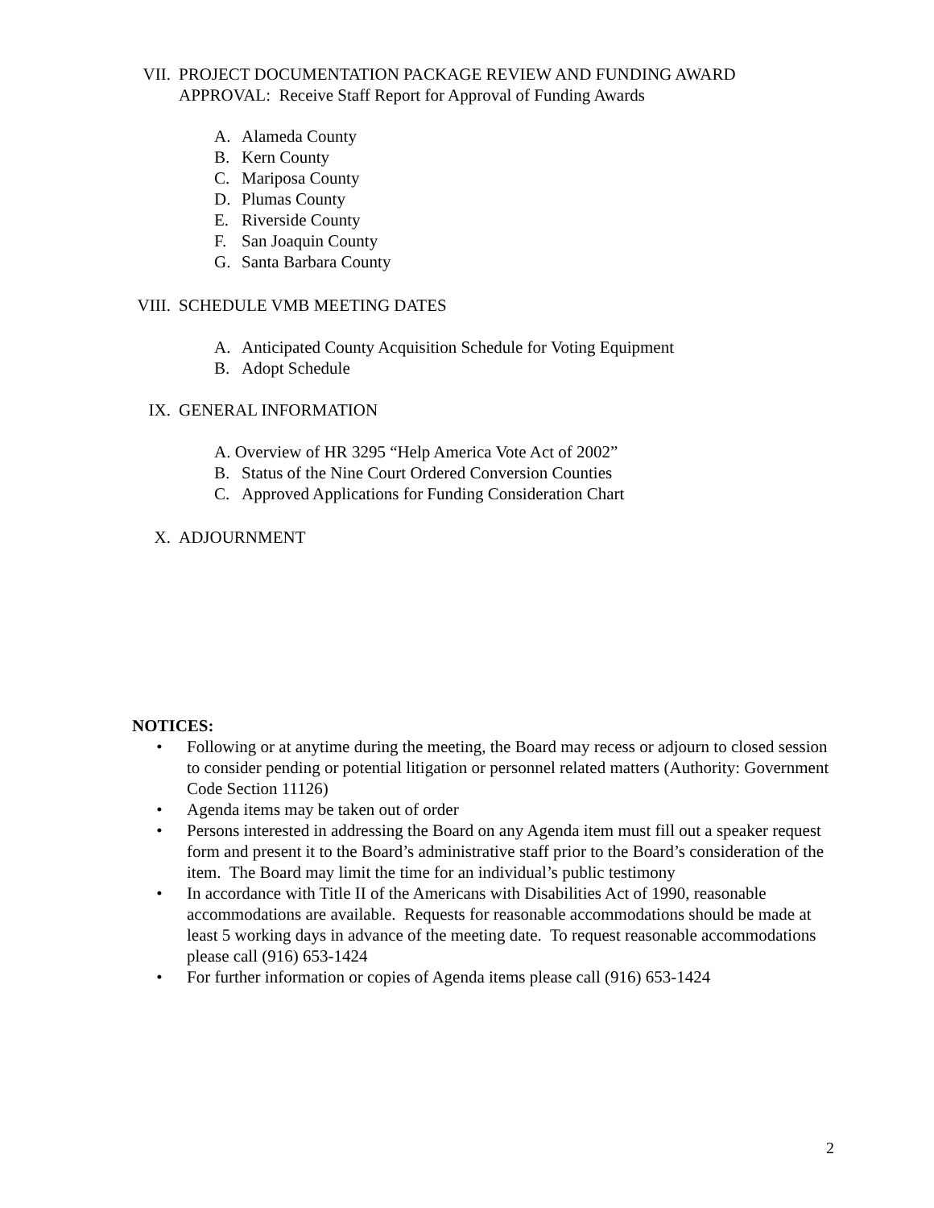VII. PROJECT DOCUMENTATION PACKAGE REVIEW AND FUNDING AWARD
APPROVAL: Receive Staff Report for Approval of Funding Awards
A. Alameda County
B. Kern County
C. Mariposa County
D. Plumas County
E. Riverside County
F. San Joaquin County
G. Santa Barbara County
VIII. SCHEDULE VMB MEETING DATES
A. Anticipated County Acquisition Schedule for Voting Equipment
B. Adopt Schedule
IX. GENERAL INFORMATION
A. Overview of HR 3295 “Help America Vote Act of 2002”
B. Status of the Nine Court Ordered Conversion Counties
C. Approved Applications for Funding Consideration Chart
X. ADJOURNMENT
NOTICES:
• Following or at anytime during the meeting, the Board may recess or adjourn to closed session to consider pending or potential litigation or personnel related matters (Authority: Government Code Section 11126)
• Agenda items may be taken out of order
• Persons interested in addressing the Board on any Agenda item must fill out a speaker request form and present it to the Board’s administrative staff prior to the Board’s consideration of the item. The Board may limit the time for an individual’s public testimony
• In accordance with Title II of the Americans with Disabilities Act of 1990, reasonable accommodations are available. Requests for reasonable accommodations should be made at least 5 working days in advance of the meeting date. To request reasonable accommodations please call (916) 653-1424
• For further information or copies of Agenda items please call (916) 653-1424
2